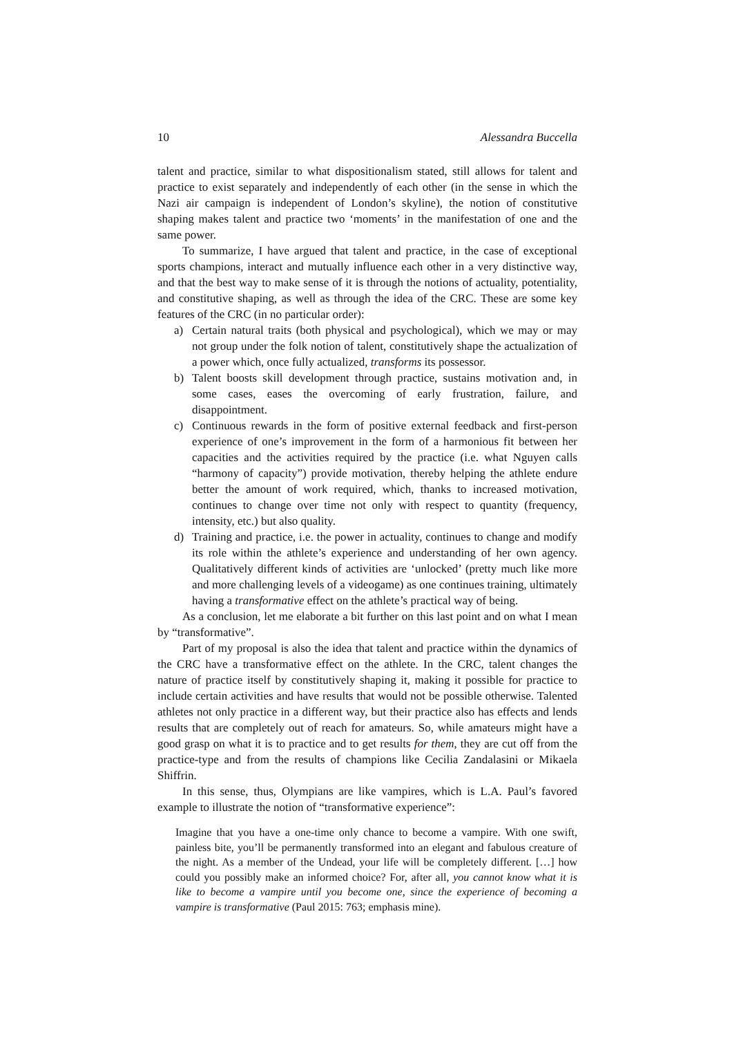10 Alessandra Buccella
talent and practice, similar to what dispositionalism stated, still allows for talent and practice to exist separately and independently of each other (in the sense in which the Nazi air campaign is independent of London’s skyline), the notion of constitutive shaping makes talent and practice two ‘moments’ in the manifestation of one and the same power.
To summarize, I have argued that talent and practice, in the case of exceptional sports champions, interact and mutually influence each other in a very distinctive way, and that the best way to make sense of it is through the notions of actuality, potentiality, and constitutive shaping, as well as through the idea of the CRC. These are some key features of the CRC (in no particular order):
a) Certain natural traits (both physical and psychological), which we may or may not group under the folk notion of talent, constitutively shape the actualization of a power which, once fully actualized, transforms its possessor.
b) Talent boosts skill development through practice, sustains motivation and, in some cases, eases the overcoming of early frustration, failure, and disappointment.
c) Continuous rewards in the form of positive external feedback and first-person experience of one’s improvement in the form of a harmonious fit between her capacities and the activities required by the practice (i.e. what Nguyen calls “harmony of capacity”) provide motivation, thereby helping the athlete endure better the amount of work required, which, thanks to increased motivation, continues to change over time not only with respect to quantity (frequency, intensity, etc.) but also quality.
d) Training and practice, i.e. the power in actuality, continues to change and modify its role within the athlete’s experience and understanding of her own agency. Qualitatively different kinds of activities are ‘unlocked’ (pretty much like more and more challenging levels of a videogame) as one continues training, ultimately having a transformative effect on the athlete’s practical way of being.
As a conclusion, let me elaborate a bit further on this last point and on what I mean by “transformative”.
Part of my proposal is also the idea that talent and practice within the dynamics of the CRC have a transformative effect on the athlete. In the CRC, talent changes the nature of practice itself by constitutively shaping it, making it possible for practice to include certain activities and have results that would not be possible otherwise. Talented athletes not only practice in a different way, but their practice also has effects and lends results that are completely out of reach for amateurs. So, while amateurs might have a good grasp on what it is to practice and to get results for them, they are cut off from the practice-type and from the results of champions like Cecilia Zandalasini or Mikaela Shiffrin.
In this sense, thus, Olympians are like vampires, which is L.A. Paul’s favored example to illustrate the notion of “transformative experience”:
Imagine that you have a one-time only chance to become a vampire. With one swift, painless bite, you’ll be permanently transformed into an elegant and fabulous creature of the night. As a member of the Undead, your life will be completely different. […] how could you possibly make an informed choice? For, after all, you cannot know what it is like to become a vampire until you become one, since the experience of becoming a vampire is transformative (Paul 2015: 763; emphasis mine).